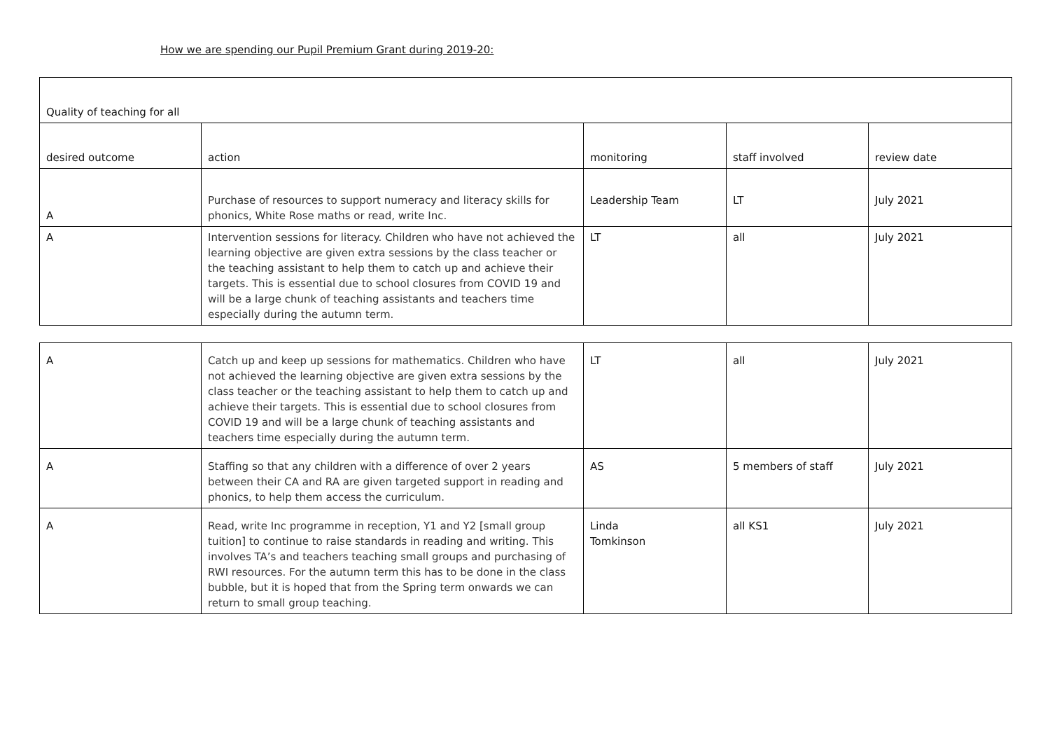How we are spending our Pupil Premium Grant during 2019-20:
| Quality of teaching for all | | | | |
| --- | --- | --- | --- | --- |
| desired outcome | action | monitoring | staff involved | review date |
| A | Purchase of resources to support numeracy and literacy skills for phonics, White Rose maths or read, write Inc. | Leadership Team | LT | July 2021 |
| A | Intervention sessions for literacy. Children who have not achieved the learning objective are given extra sessions by the class teacher or the teaching assistant to help them to catch up and achieve their targets. This is essential due to school closures from COVID 19 and will be a large chunk of teaching assistants and teachers time especially during the autumn term. | LT | all | July 2021 |
| A | Catch up and keep up sessions for mathematics. Children who have not achieved the learning objective are given extra sessions by the class teacher or the teaching assistant to help them to catch up and achieve their targets. This is essential due to school closures from COVID 19 and will be a large chunk of teaching assistants and teachers time especially during the autumn term. | LT | all | July 2021 |
| A | Staffing so that any children with a difference of over 2 years between their CA and RA are given targeted support in reading and phonics, to help them access the curriculum. | AS | 5 members of staff | July 2021 |
| A | Read, write Inc programme in reception, Y1 and Y2 [small group tuition] to continue to raise standards in reading and writing. This involves TA’s and teachers teaching small groups and purchasing of RWI resources. For the autumn term this has to be done in the class bubble, but it is hoped that from the Spring term onwards we can return to small group teaching. | Linda Tomkinson | all KS1 | July 2021 |